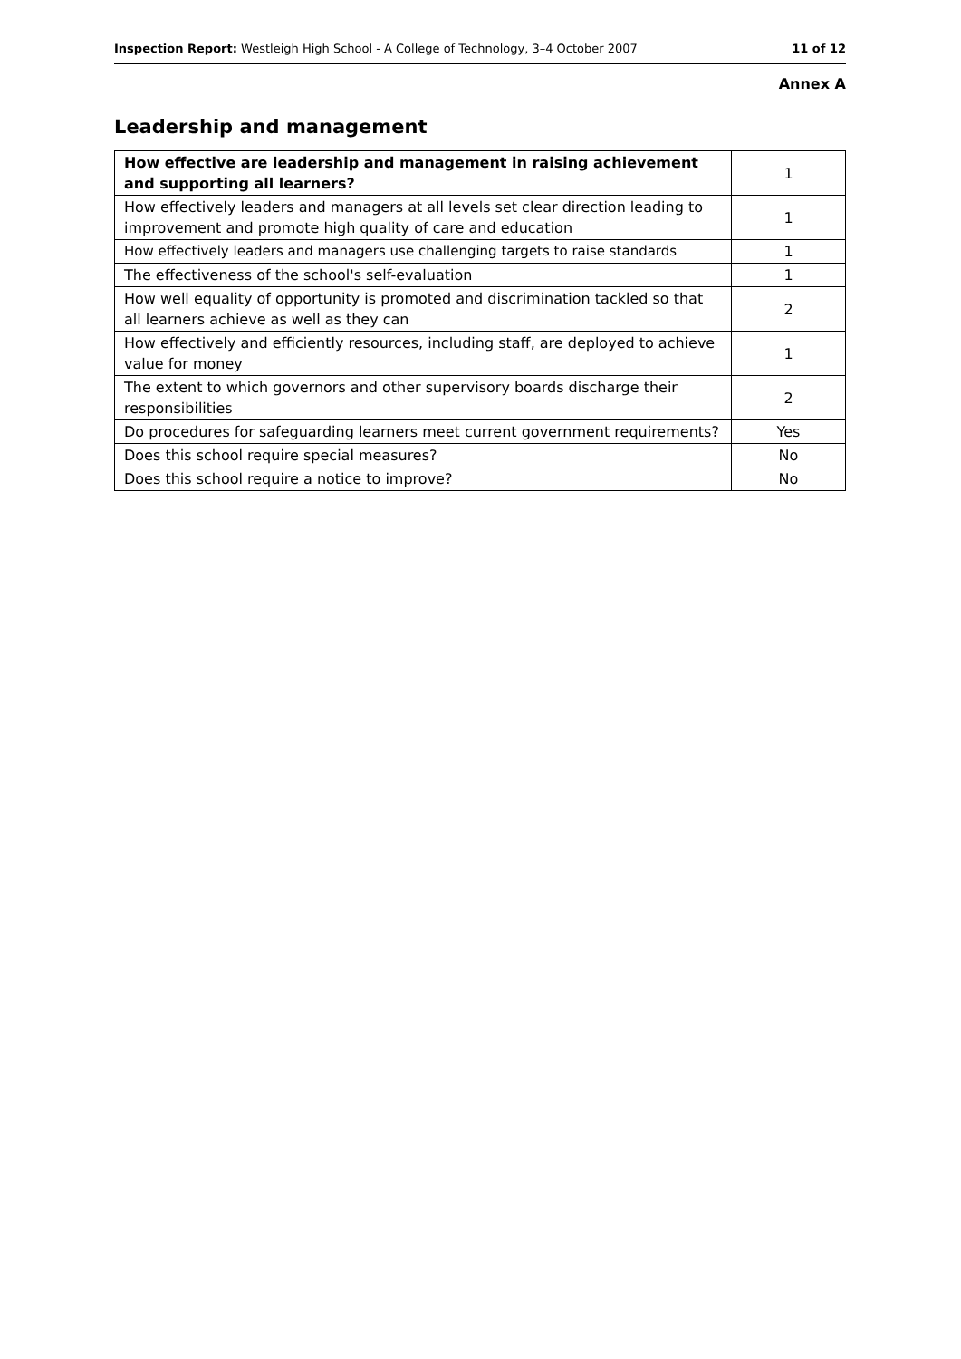Inspection Report: Westleigh High School - A College of Technology, 3–4 October 2007 11 of 12
Annex A
Leadership and management
| How effective are leadership and management in raising achievement and supporting all learners? | 1 |
| How effectively leaders and managers at all levels set clear direction leading to improvement and promote high quality of care and education | 1 |
| How effectively leaders and managers use challenging targets to raise standards | 1 |
| The effectiveness of the school's self-evaluation | 1 |
| How well equality of opportunity is promoted and discrimination tackled so that all learners achieve as well as they can | 2 |
| How effectively and efficiently resources, including staff, are deployed to achieve value for money | 1 |
| The extent to which governors and other supervisory boards discharge their responsibilities | 2 |
| Do procedures for safeguarding learners meet current government requirements? | Yes |
| Does this school require special measures? | No |
| Does this school require a notice to improve? | No |